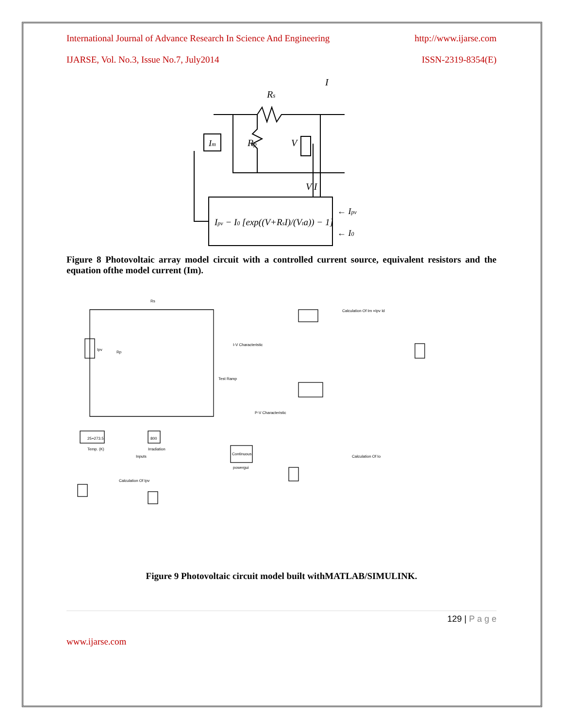International Journal of Advance Research In Science And Engineering http://www.ijarse.com
IJARSE, Vol. No.3, Issue No.7, July2014 ISSN-2319-8354(E)
Rs
I
Rp
V
Im
V I
Ipv − I0 [exp((V+RsI)/(Vta)) − 1]
← Ipv
← I0
Figure 8 Photovoltaic array model circuit with a controlled current source, equivalent resistors and the equation ofthe model current (Im).
Rs
Ipv
Rp
I-V Characteristic
Test Ramp
P-V Characteristic
Calculation Of Im =Ipv Id
Temp. (K)
Irradiation
Inputs
Continuous
powergui
Calculation Of Io
Calculation Of Ipv
25+273.5
800
Figure 9 Photovoltaic circuit model built withMATLAB/SIMULINK.
129 | P a g e
www.ijarse.com